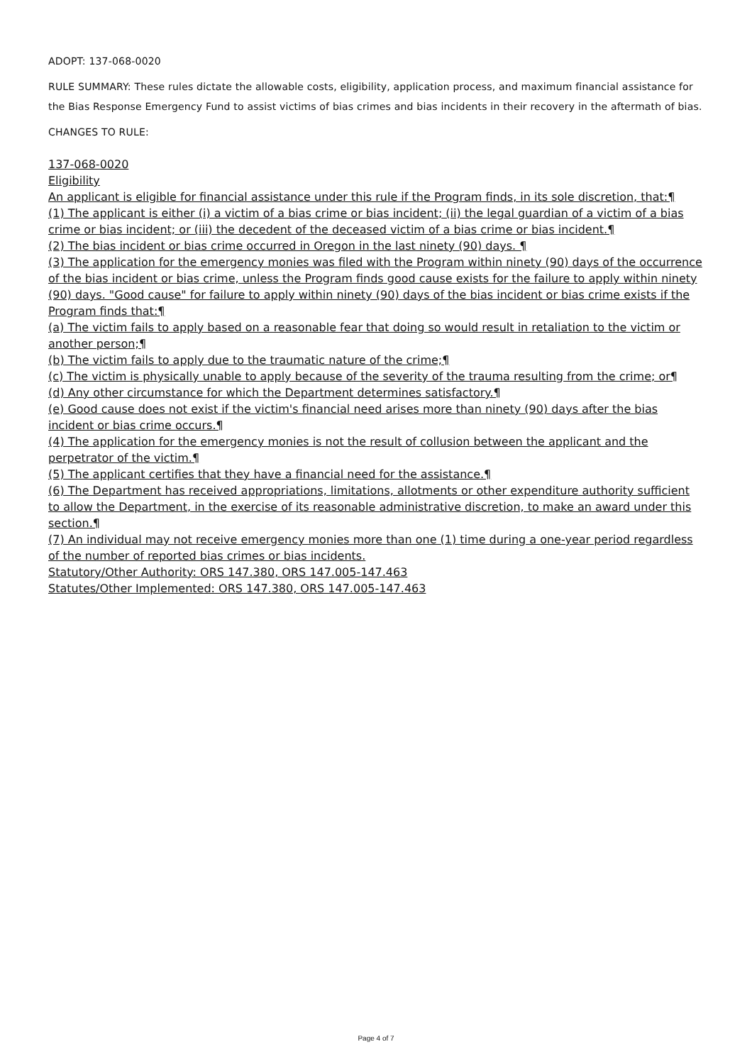ADOPT: 137-068-0020
RULE SUMMARY: These rules dictate the allowable costs, eligibility, application process, and maximum financial assistance for the Bias Response Emergency Fund to assist victims of bias crimes and bias incidents in their recovery in the aftermath of bias.
CHANGES TO RULE:
137-068-0020
Eligibility
An applicant is eligible for financial assistance under this rule if the Program finds, in its sole discretion, that:¶
(1) The applicant is either (i) a victim of a bias crime or bias incident; (ii) the legal guardian of a victim of a bias crime or bias incident; or (iii) the decedent of the deceased victim of a bias crime or bias incident.¶
(2) The bias incident or bias crime occurred in Oregon in the last ninety (90) days. ¶
(3) The application for the emergency monies was filed with the Program within ninety (90) days of the occurrence of the bias incident or bias crime, unless the Program finds good cause exists for the failure to apply within ninety (90) days. "Good cause" for failure to apply within ninety (90) days of the bias incident or bias crime exists if the Program finds that:¶
(a) The victim fails to apply based on a reasonable fear that doing so would result in retaliation to the victim or another person;¶
(b) The victim fails to apply due to the traumatic nature of the crime;¶
(c) The victim is physically unable to apply because of the severity of the trauma resulting from the crime; or¶
(d) Any other circumstance for which the Department determines satisfactory.¶
(e) Good cause does not exist if the victim's financial need arises more than ninety (90) days after the bias incident or bias crime occurs.¶
(4) The application for the emergency monies is not the result of collusion between the applicant and the perpetrator of the victim.¶
(5) The applicant certifies that they have a financial need for the assistance.¶
(6) The Department has received appropriations, limitations, allotments or other expenditure authority sufficient to allow the Department, in the exercise of its reasonable administrative discretion, to make an award under this section.¶
(7) An individual may not receive emergency monies more than one (1) time during a one-year period regardless of the number of reported bias crimes or bias incidents.
Statutory/Other Authority: ORS 147.380, ORS 147.005-147.463
Statutes/Other Implemented: ORS 147.380, ORS 147.005-147.463
Page 4 of 7